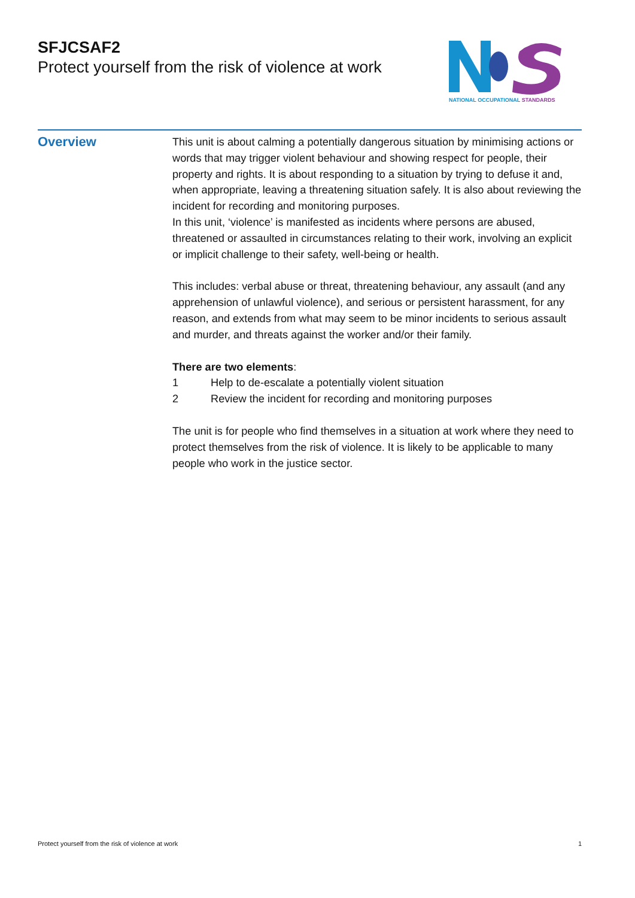SFJCSAF2
Protect yourself from the risk of violence at work
NATIONAL OCCUPATIONAL STANDARDS
Overview
This unit is about calming a potentially dangerous situation by minimising actions or words that may trigger violent behaviour and showing respect for people, their property and rights. It is about responding to a situation by trying to defuse it and, when appropriate, leaving a threatening situation safely. It is also about reviewing the incident for recording and monitoring purposes.
In this unit, ‘violence’ is manifested as incidents where persons are abused, threatened or assaulted in circumstances relating to their work, involving an explicit or implicit challenge to their safety, well-being or health.
This includes: verbal abuse or threat, threatening behaviour, any assault (and any apprehension of unlawful violence), and serious or persistent harassment, for any reason, and extends from what may seem to be minor incidents to serious assault and murder, and threats against the worker and/or their family.
There are two elements:
1 Help to de-escalate a potentially violent situation
2 Review the incident for recording and monitoring purposes
The unit is for people who find themselves in a situation at work where they need to protect themselves from the risk of violence. It is likely to be applicable to many people who work in the justice sector.
Protect yourself from the risk of violence at work 1